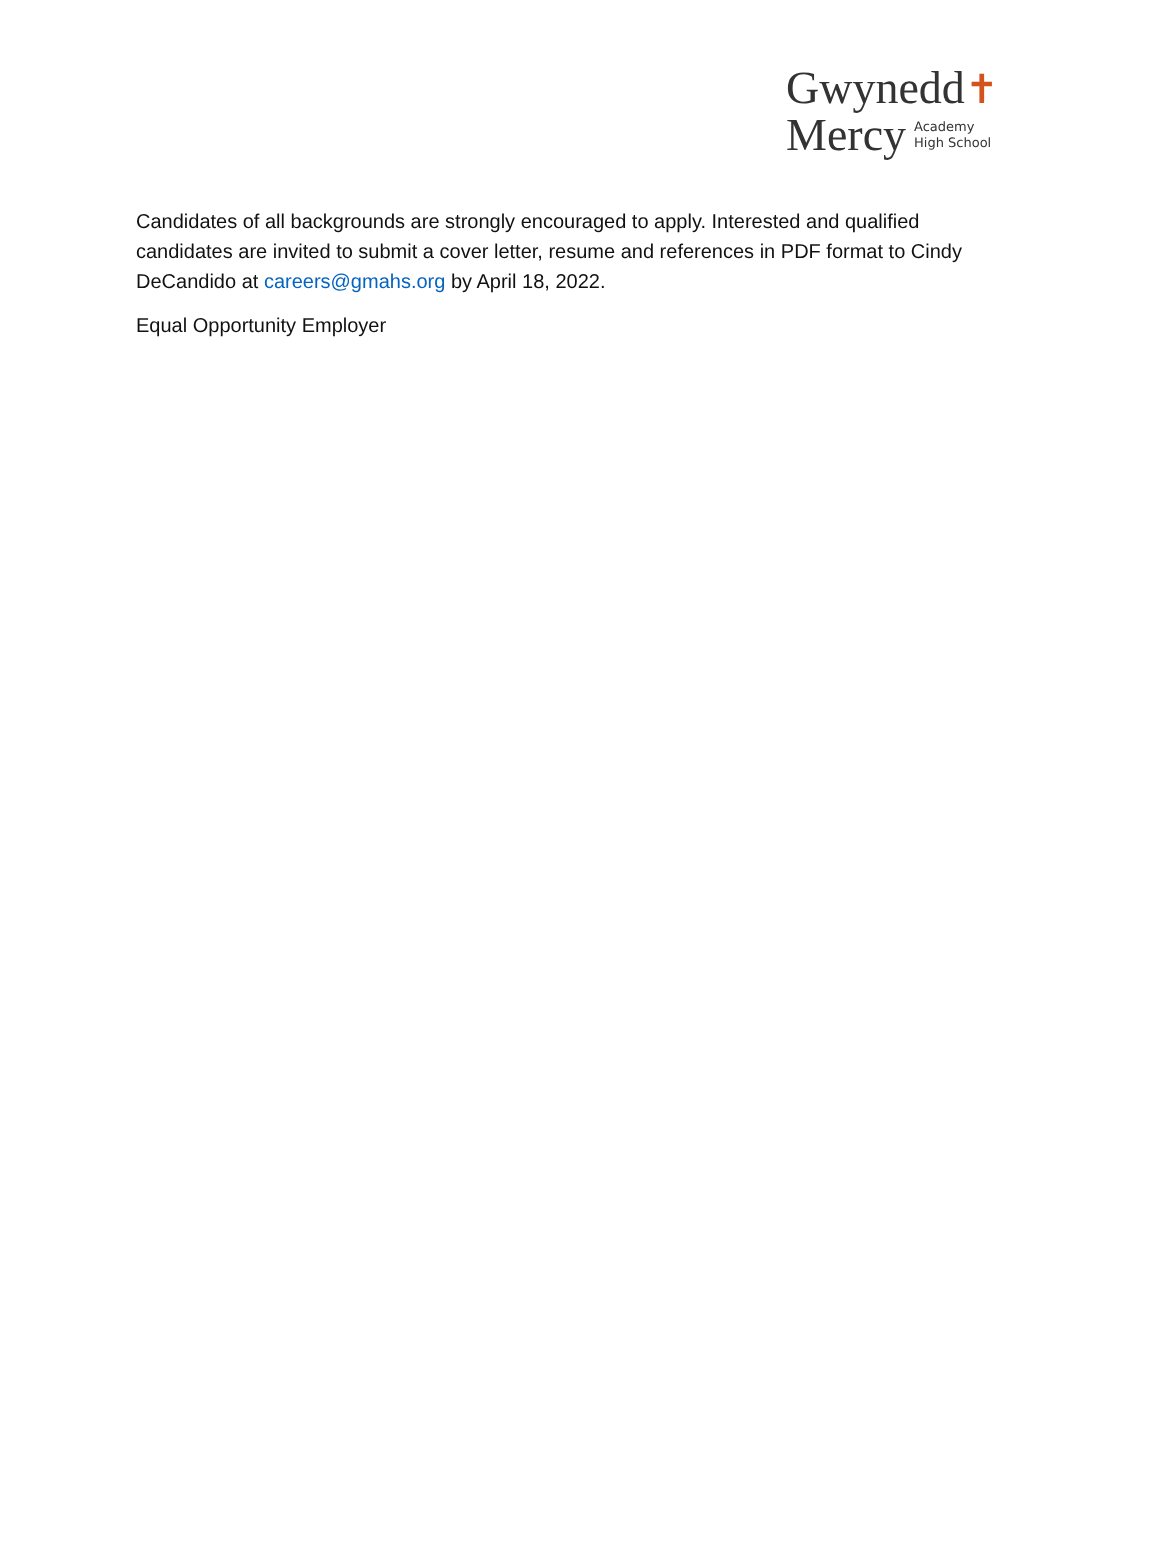Gwynedd✝
Mercy Academy
High School
Candidates of all backgrounds are strongly encouraged to apply. Interested and qualified candidates are invited to submit a cover letter, resume and references in PDF format to Cindy DeCandido at careers@gmahs.org by April 18, 2022.
Equal Opportunity Employer